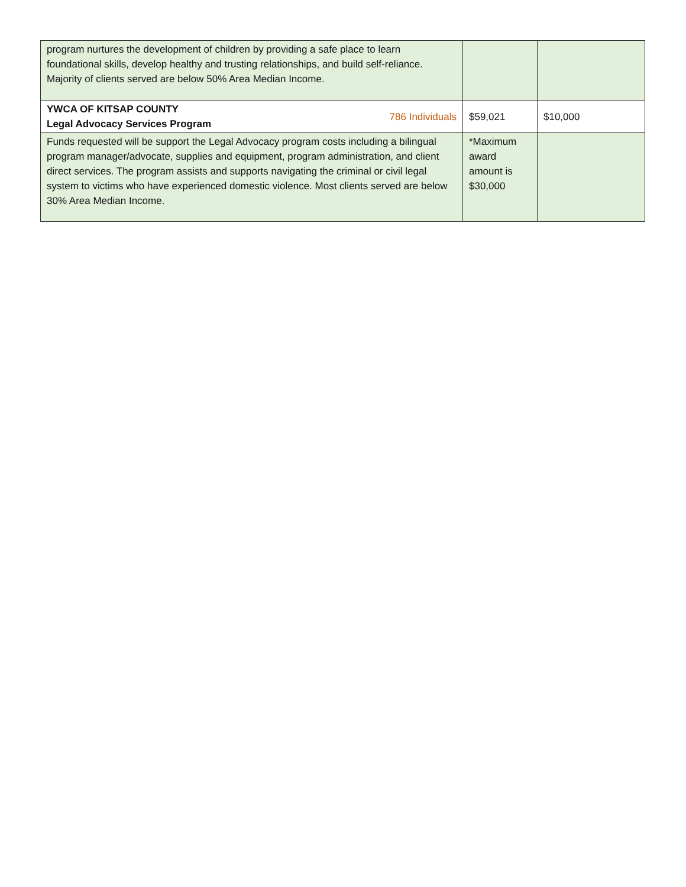| program nurtures the development of children by providing a safe place to learn foundational skills, develop healthy and trusting relationships, and build self-reliance. Majority of clients served are below 50% Area Median Income. | | |
| YWCA OF KITSAP COUNTY Legal Advocacy Services Program 786 Individuals | $59,021 | $10,000 |
| Funds requested will be support the Legal Advocacy program costs including a bilingual program manager/advocate, supplies and equipment, program administration, and client direct services. The program assists and supports navigating the criminal or civil legal system to victims who have experienced domestic violence. Most clients served are below 30% Area Median Income. | *Maximum award amount is $30,000 | |